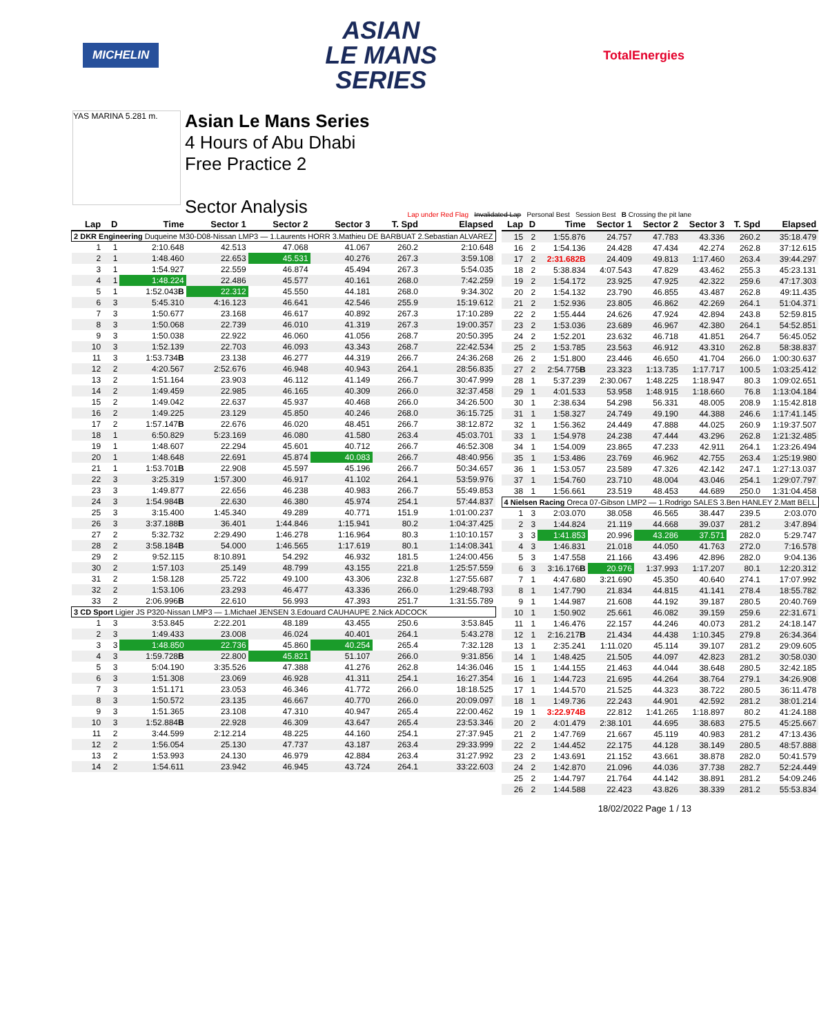MICHELIN
ASIAN
LE MANS
SERIES
TotalEnergies
YAS MARINA 5.281 m.
Asian Le Mans Series
4 Hours of Abu Dhabi
Free Practice 2
Sector Analysis
Lap under Red Flag Invalidated Lap Personal Best Session Best B Crossing the pit lane
| Lap | D | Time | Sector 1 | Sector 2 | Sector 3 | T. Spd | Elapsed |
| --- | --- | --- | --- | --- | --- | --- | --- |
| 2 DKR Engineering Duqueine M30-D08-Nissan LMP3 — 1.Laurents HORR 3.Mathieu DE BARBUAT 2.Sebastian ALVAREZ | | | | | | | |
| 1 | 1 | 2:10.648 | 42.513 | 47.068 | 41.067 | 260.2 | 2:10.648 |
| 2 | 1 | 1:48.460 | 22.653 | 45.531 | 40.276 | 267.3 | 3:59.108 |
| 3 | 1 | 1:54.927 | 22.559 | 46.874 | 45.494 | 267.3 | 5:54.035 |
| 4 | 1 | 1:48.224 | 22.486 | 45.577 | 40.161 | 268.0 | 7:42.259 |
| 5 | 1 | 1:52.043 B | 22.312 | 45.550 | 44.181 | 268.0 | 9:34.302 |
| 6 | 3 | 5:45.310 | 4:16.123 | 46.641 | 42.546 | 255.9 | 15:19.612 |
| 7 | 3 | 1:50.677 | 23.168 | 46.617 | 40.892 | 267.3 | 17:10.289 |
| 8 | 3 | 1:50.068 | 22.739 | 46.010 | 41.319 | 267.3 | 19:00.357 |
| 9 | 3 | 1:50.038 | 22.922 | 46.060 | 41.056 | 268.7 | 20:50.395 |
| 10 | 3 | 1:52.139 | 22.703 | 46.093 | 43.343 | 268.7 | 22:42.534 |
| 11 | 3 | 1:53.734 B | 23.138 | 46.277 | 44.319 | 266.7 | 24:36.268 |
| 12 | 2 | 4:20.567 | 2:52.676 | 46.948 | 40.943 | 264.1 | 28:56.835 |
| 13 | 2 | 1:51.164 | 23.903 | 46.112 | 41.149 | 266.7 | 30:47.999 |
| 14 | 2 | 1:49.459 | 22.985 | 46.165 | 40.309 | 266.0 | 32:37.458 |
| 15 | 2 | 1:49.042 | 22.637 | 45.937 | 40.468 | 266.0 | 34:26.500 |
| 16 | 2 | 1:49.225 | 23.129 | 45.850 | 40.246 | 268.0 | 36:15.725 |
| 17 | 2 | 1:57.147 B | 22.676 | 46.020 | 48.451 | 266.7 | 38:12.872 |
| 18 | 1 | 6:50.829 | 5:23.169 | 46.080 | 41.580 | 263.4 | 45:03.701 |
| 19 | 1 | 1:48.607 | 22.294 | 45.601 | 40.712 | 266.7 | 46:52.308 |
| 20 | 1 | 1:48.648 | 22.691 | 45.874 | 40.083 | 266.7 | 48:40.956 |
| 21 | 1 | 1:53.701 B | 22.908 | 45.597 | 45.196 | 266.7 | 50:34.657 |
| 22 | 3 | 3:25.319 | 1:57.300 | 46.917 | 41.102 | 264.1 | 53:59.976 |
| 23 | 3 | 1:49.877 | 22.656 | 46.238 | 40.983 | 266.7 | 55:49.853 |
| 24 | 3 | 1:54.984 B | 22.630 | 46.380 | 45.974 | 254.1 | 57:44.837 |
| 25 | 3 | 3:15.400 | 1:45.340 | 49.289 | 40.771 | 151.9 | 1:01:00.237 |
| 26 | 3 | 3:37.188 B | 36.401 | 1:44.846 | 1:15.941 | 80.2 | 1:04:37.425 |
| 27 | 2 | 5:32.732 | 2:29.490 | 1:46.278 | 1:16.964 | 80.3 | 1:10:10.157 |
| 28 | 2 | 3:58.184 B | 54.000 | 1:46.565 | 1:17.619 | 80.1 | 1:14:08.341 |
| 29 | 2 | 9:52.115 | 8:10.891 | 54.292 | 46.932 | 181.5 | 1:24:00.456 |
| 30 | 2 | 1:57.103 | 25.149 | 48.799 | 43.155 | 221.8 | 1:25:57.559 |
| 31 | 2 | 1:58.128 | 25.722 | 49.100 | 43.306 | 232.8 | 1:27:55.687 |
| 32 | 2 | 1:53.106 | 23.293 | 46.477 | 43.336 | 266.0 | 1:29:48.793 |
| 33 | 2 | 2:06.996 B | 22.610 | 56.993 | 47.393 | 251.7 | 1:31:55.789 |
| 3 CD Sport Ligier JS P320-Nissan LMP3 — 1.Michael JENSEN 3.Edouard CAUHAUPE 2.Nick ADCOCK | | | | | | | |
| 1 | 3 | 3:53.845 | 2:22.201 | 48.189 | 43.455 | 250.6 | 3:53.845 |
| 2 | 3 | 1:49.433 | 23.008 | 46.024 | 40.401 | 264.1 | 5:43.278 |
| 3 | 3 | 1:48.850 | 22.736 | 45.860 | 40.254 | 265.4 | 7:32.128 |
| 4 | 3 | 1:59.728 B | 22.800 | 45.821 | 51.107 | 266.0 | 9:31.856 |
| 5 | 3 | 5:04.190 | 3:35.526 | 47.388 | 41.276 | 262.8 | 14:36.046 |
| 6 | 3 | 1:51.308 | 23.069 | 46.928 | 41.311 | 254.1 | 16:27.354 |
| 7 | 3 | 1:51.171 | 23.053 | 46.346 | 41.772 | 266.0 | 18:18.525 |
| 8 | 3 | 1:50.572 | 23.135 | 46.667 | 40.770 | 266.0 | 20:09.097 |
| 9 | 3 | 1:51.365 | 23.108 | 47.310 | 40.947 | 265.4 | 22:00.462 |
| 10 | 3 | 1:52.884 B | 22.928 | 46.309 | 43.647 | 265.4 | 23:53.346 |
| 11 | 2 | 3:44.599 | 2:12.214 | 48.225 | 44.160 | 254.1 | 27:37.945 |
| 12 | 2 | 1:56.054 | 25.130 | 47.737 | 43.187 | 263.4 | 29:33.999 |
| 13 | 2 | 1:53.993 | 24.130 | 46.979 | 42.884 | 263.4 | 31:27.992 |
| 14 | 2 | 1:54.611 | 23.942 | 46.945 | 43.724 | 264.1 | 33:22.603 |
| Lap | D | Time | Sector 1 | Sector 2 | Sector 3 | T. Spd | Elapsed |
| --- | --- | --- | --- | --- | --- | --- | --- |
| 15 | 2 | 1:55.876 | 24.757 | 47.783 | 43.336 | 260.2 | 35:18.479 |
| 16 | 2 | 1:54.136 | 24.428 | 47.434 | 42.274 | 262.8 | 37:12.615 |
| 17 | 2 | 2:31.682B | 24.409 | 49.813 | 1:17.460 | 263.4 | 39:44.297 |
| 18 | 2 | 5:38.834 | 4:07.543 | 47.829 | 43.462 | 255.3 | 45:23.131 |
| 19 | 2 | 1:54.172 | 23.925 | 47.925 | 42.322 | 259.6 | 47:17.303 |
| 20 | 2 | 1:54.132 | 23.790 | 46.855 | 43.487 | 262.8 | 49:11.435 |
| 21 | 2 | 1:52.936 | 23.805 | 46.862 | 42.269 | 264.1 | 51:04.371 |
| 22 | 2 | 1:55.444 | 24.626 | 47.924 | 42.894 | 243.8 | 52:59.815 |
| 23 | 2 | 1:53.036 | 23.689 | 46.967 | 42.380 | 264.1 | 54:52.851 |
| 24 | 2 | 1:52.201 | 23.632 | 46.718 | 41.851 | 264.7 | 56:45.052 |
| 25 | 2 | 1:53.785 | 23.563 | 46.912 | 43.310 | 262.8 | 58:38.837 |
| 26 | 2 | 1:51.800 | 23.446 | 46.650 | 41.704 | 266.0 | 1:00:30.637 |
| 27 | 2 | 2:54.775 B | 23.323 | 1:13.735 | 1:17.717 | 100.5 | 1:03:25.412 |
| 28 | 1 | 5:37.239 | 2:30.067 | 1:48.225 | 1:18.947 | 80.3 | 1:09:02.651 |
| 29 | 1 | 4:01.533 | 53.958 | 1:48.915 | 1:18.660 | 76.8 | 1:13:04.184 |
| 30 | 1 | 2:38.634 | 54.298 | 56.331 | 48.005 | 208.9 | 1:15:42.818 |
| 31 | 1 | 1:58.327 | 24.749 | 49.190 | 44.388 | 246.6 | 1:17:41.145 |
| 32 | 1 | 1:56.362 | 24.449 | 47.888 | 44.025 | 260.9 | 1:19:37.507 |
| 33 | 1 | 1:54.978 | 24.238 | 47.444 | 43.296 | 262.8 | 1:21:32.485 |
| 34 | 1 | 1:54.009 | 23.865 | 47.233 | 42.911 | 264.1 | 1:23:26.494 |
| 35 | 1 | 1:53.486 | 23.769 | 46.962 | 42.755 | 263.4 | 1:25:19.980 |
| 36 | 1 | 1:53.057 | 23.589 | 47.326 | 42.142 | 247.1 | 1:27:13.037 |
| 37 | 1 | 1:54.760 | 23.710 | 48.004 | 43.046 | 254.1 | 1:29:07.797 |
| 38 | 1 | 1:56.661 | 23.519 | 48.453 | 44.689 | 250.0 | 1:31:04.458 |
| 4 Nielsen Racing Oreca 07-Gibson LMP2 — 1.Rodrigo SALES 3.Ben HANLEY 2.Matt BELL | | | | | | | |
| 1 | 3 | 2:03.070 | 38.058 | 46.565 | 38.447 | 239.5 | 2:03.070 |
| 2 | 3 | 1:44.824 | 21.119 | 44.668 | 39.037 | 281.2 | 3:47.894 |
| 3 | 3 | 1:41.853 | 20.996 | 43.286 | 37.571 | 282.0 | 5:29.747 |
| 4 | 3 | 1:46.831 | 21.018 | 44.050 | 41.763 | 272.0 | 7:16.578 |
| 5 | 3 | 1:47.558 | 21.166 | 43.496 | 42.896 | 282.0 | 9:04.136 |
| 6 | 3 | 3:16.176 B | 20.976 | 1:37.993 | 1:17.207 | 80.1 | 12:20.312 |
| 7 | 1 | 4:47.680 | 3:21.690 | 45.350 | 40.640 | 274.1 | 17:07.992 |
| 8 | 1 | 1:47.790 | 21.834 | 44.815 | 41.141 | 278.4 | 18:55.782 |
| 9 | 1 | 1:44.987 | 21.608 | 44.192 | 39.187 | 280.5 | 20:40.769 |
| 10 | 1 | 1:50.902 | 25.661 | 46.082 | 39.159 | 259.6 | 22:31.671 |
| 11 | 1 | 1:46.476 | 22.157 | 44.246 | 40.073 | 281.2 | 24:18.147 |
| 12 | 1 | 2:16.217 B | 21.434 | 44.438 | 1:10.345 | 279.8 | 26:34.364 |
| 13 | 1 | 2:35.241 | 1:11.020 | 45.114 | 39.107 | 281.2 | 29:09.605 |
| 14 | 1 | 1:48.425 | 21.505 | 44.097 | 42.823 | 281.2 | 30:58.030 |
| 15 | 1 | 1:44.155 | 21.463 | 44.044 | 38.648 | 280.5 | 32:42.185 |
| 16 | 1 | 1:44.723 | 21.695 | 44.264 | 38.764 | 279.1 | 34:26.908 |
| 17 | 1 | 1:44.570 | 21.525 | 44.323 | 38.722 | 280.5 | 36:11.478 |
| 18 | 1 | 1:49.736 | 22.243 | 44.901 | 42.592 | 281.2 | 38:01.214 |
| 19 | 1 | 3:22.974B | 22.812 | 1:41.265 | 1:18.897 | 80.2 | 41:24.188 |
| 20 | 2 | 4:01.479 | 2:38.101 | 44.695 | 38.683 | 275.5 | 45:25.667 |
| 21 | 2 | 1:47.769 | 21.667 | 45.119 | 40.983 | 281.2 | 47:13.436 |
| 22 | 2 | 1:44.452 | 22.175 | 44.128 | 38.149 | 280.5 | 48:57.888 |
| 23 | 2 | 1:43.691 | 21.152 | 43.661 | 38.878 | 282.0 | 50:41.579 |
| 24 | 2 | 1:42.870 | 21.096 | 44.036 | 37.738 | 282.7 | 52:24.449 |
| 25 | 2 | 1:44.797 | 21.764 | 44.142 | 38.891 | 281.2 | 54:09.246 |
| 26 | 2 | 1:44.588 | 22.423 | 43.826 | 38.339 | 281.2 | 55:53.834 |
18/02/2022 Page 1 / 13